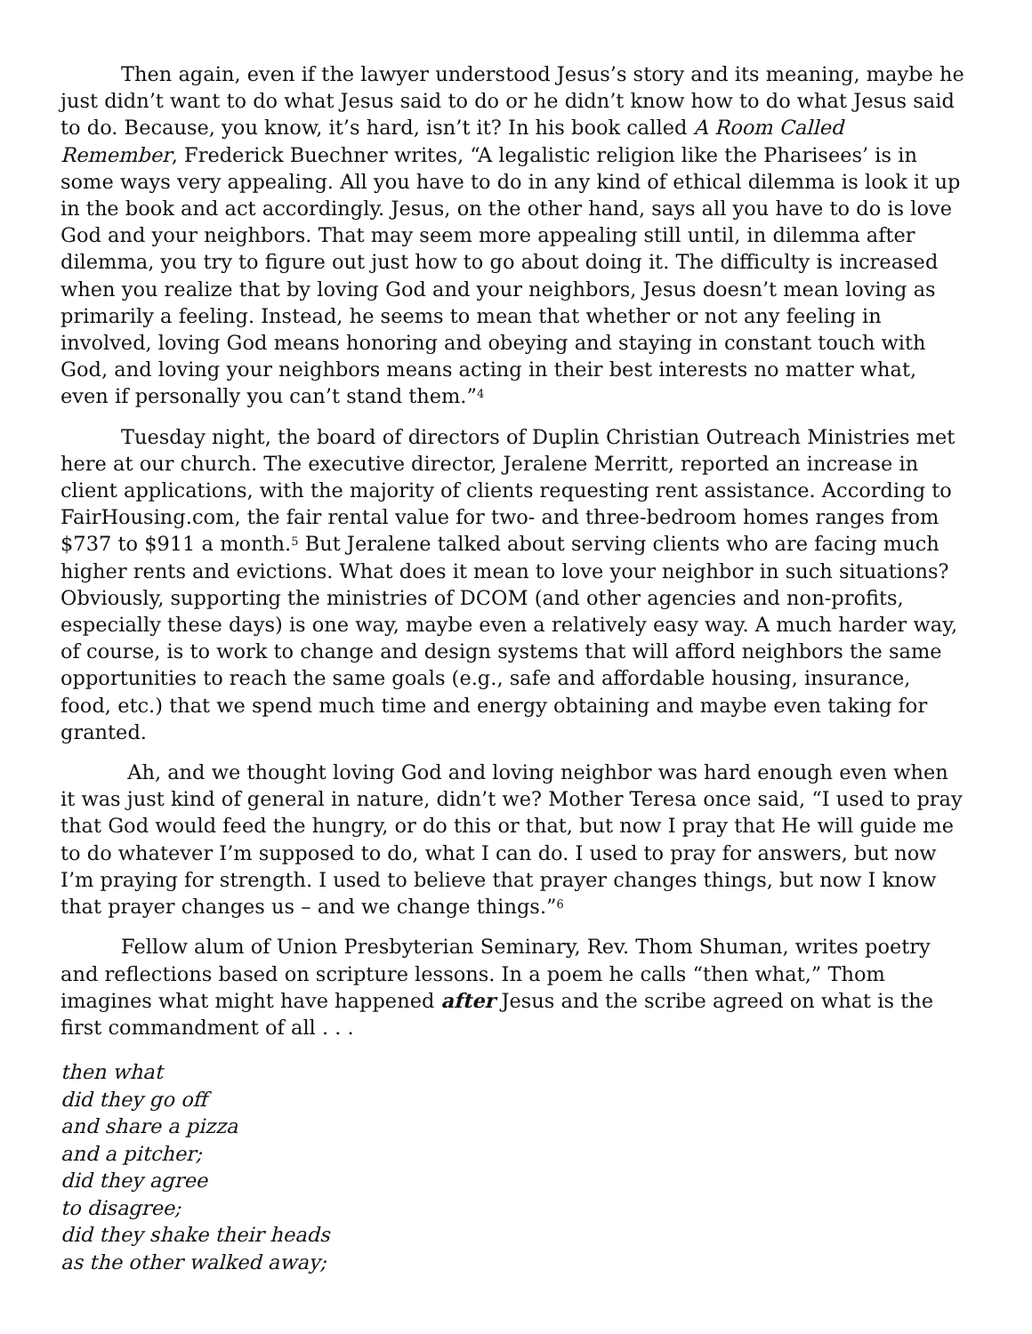Then again, even if the lawyer understood Jesus’s story and its meaning, maybe he just didn’t want to do what Jesus said to do or he didn’t know how to do what Jesus said to do. Because, you know, it’s hard, isn’t it? In his book called A Room Called Remember, Frederick Buechner writes, “A legalistic religion like the Pharisees’ is in some ways very appealing. All you have to do in any kind of ethical dilemma is look it up in the book and act accordingly. Jesus, on the other hand, says all you have to do is love God and your neighbors. That may seem more appealing still until, in dilemma after dilemma, you try to figure out just how to go about doing it. The difficulty is increased when you realize that by loving God and your neighbors, Jesus doesn’t mean loving as primarily a feeling. Instead, he seems to mean that whether or not any feeling in involved, loving God means honoring and obeying and staying in constant touch with God, and loving your neighbors means acting in their best interests no matter what, even if personally you can’t stand them.”<sup>4</sup>
Tuesday night, the board of directors of Duplin Christian Outreach Ministries met here at our church. The executive director, Jeralene Merritt, reported an increase in client applications, with the majority of clients requesting rent assistance. According to FairHousing.com, the fair rental value for two- and three-bedroom homes ranges from $737 to $911 a month.<sup>5</sup> But Jeralene talked about serving clients who are facing much higher rents and evictions. What does it mean to love your neighbor in such situations? Obviously, supporting the ministries of DCOM (and other agencies and non-profits, especially these days) is one way, maybe even a relatively easy way. A much harder way, of course, is to work to change and design systems that will afford neighbors the same opportunities to reach the same goals (e.g., safe and affordable housing, insurance, food, etc.) that we spend much time and energy obtaining and maybe even taking for granted.
Ah, and we thought loving God and loving neighbor was hard enough even when it was just kind of general in nature, didn’t we? Mother Teresa once said, “I used to pray that God would feed the hungry, or do this or that, but now I pray that He will guide me to do whatever I’m supposed to do, what I can do. I used to pray for answers, but now I’m praying for strength. I used to believe that prayer changes things, but now I know that prayer changes us – and we change things.”<sup>6</sup>
Fellow alum of Union Presbyterian Seminary, Rev. Thom Shuman, writes poetry and reflections based on scripture lessons. In a poem he calls “then what,” Thom imagines what might have happened after Jesus and the scribe agreed on what is the first commandment of all . . .
then what
did they go off
and share a pizza
and a pitcher;
did they agree
to disagree;
did they shake their heads
as the other walked away;